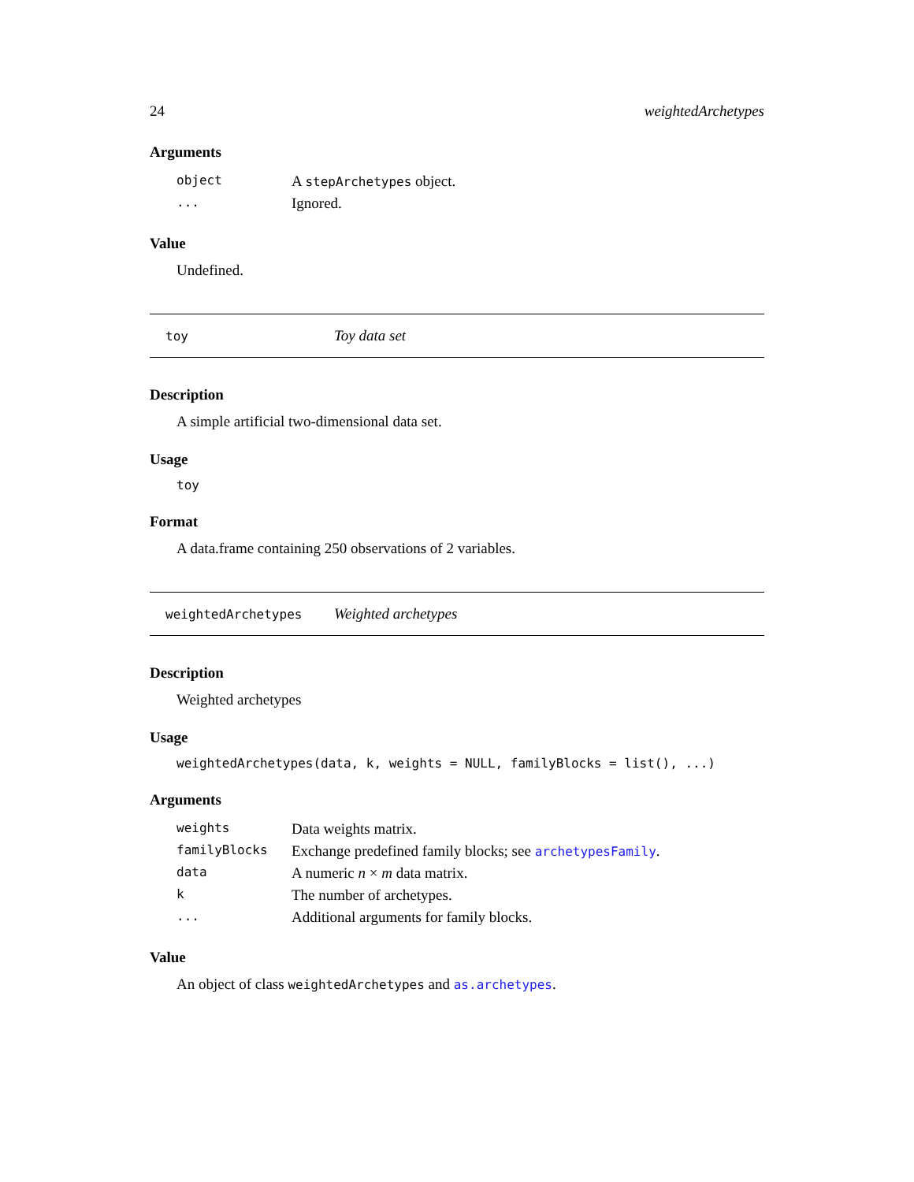24 weightedArchetypes
Arguments
| object | A stepArchetypes object. |
| ... | Ignored. |
Value
Undefined.
toy Toy data set
Description
A simple artificial two-dimensional data set.
Usage
toy
Format
A data.frame containing 250 observations of 2 variables.
weightedArchetypes Weighted archetypes
Description
Weighted archetypes
Usage
weightedArchetypes(data, k, weights = NULL, familyBlocks = list(), ...)
Arguments
| weights | Data weights matrix. |
| familyBlocks | Exchange predefined family blocks; see archetypesFamily . |
| data | A numeric n × m data matrix. |
| k | The number of archetypes. |
| ... | Additional arguments for family blocks. |
Value
An object of class weightedArchetypes and as.archetypes.